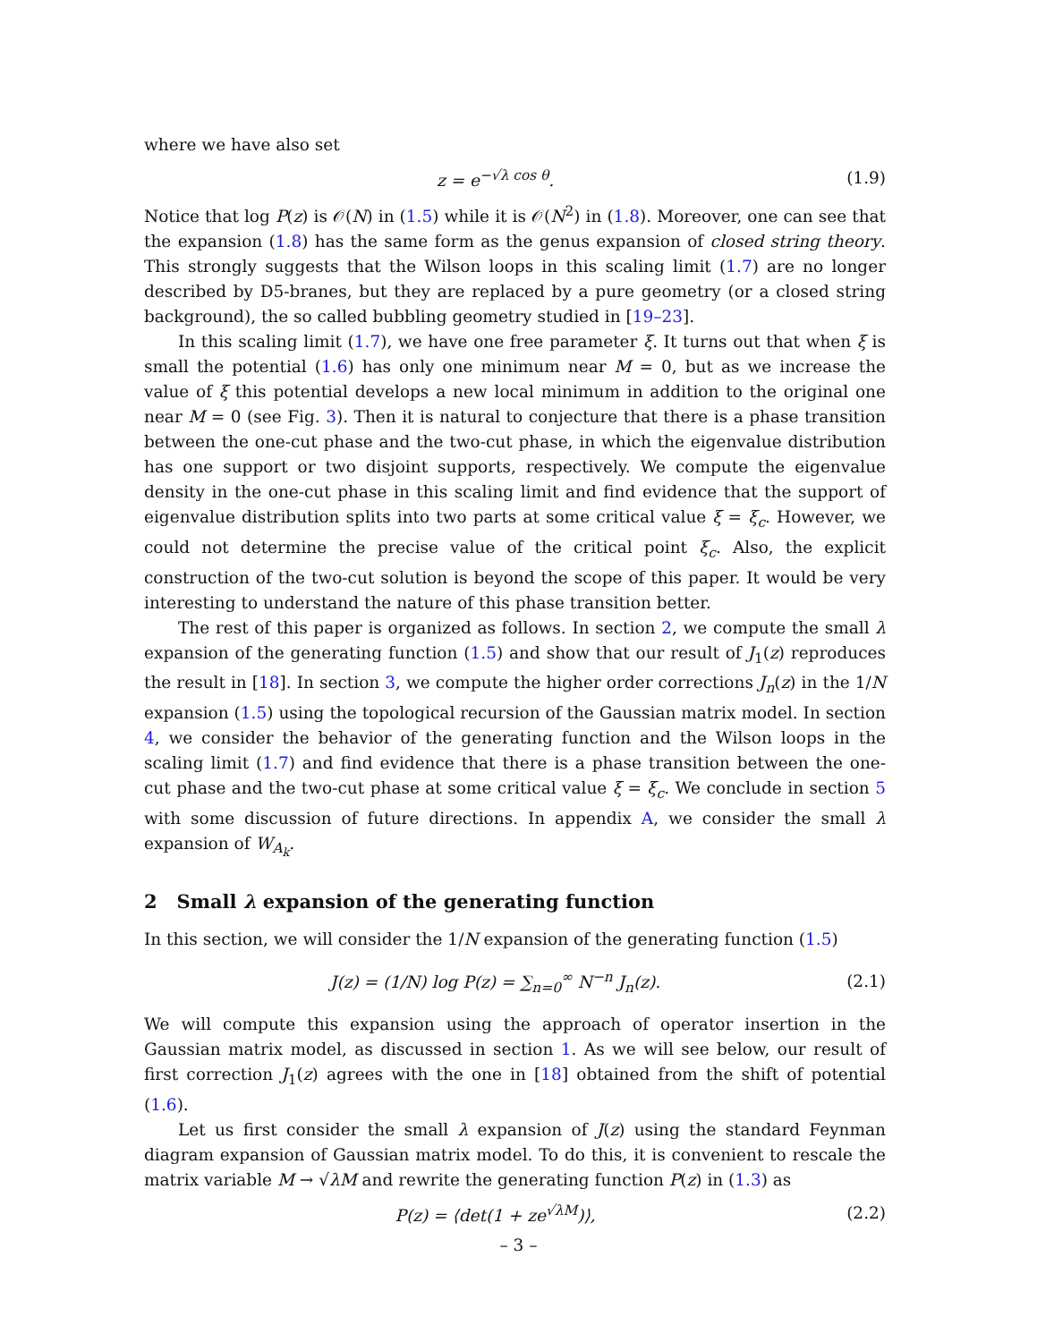where we have also set
z = e<sup>−√λ cos θ</sup>. (1.9)
Notice that log P(z) is 𝒪(N) in (1.5) while it is 𝒪(N<sup>2</sup>) in (1.8). Moreover, one can see that the expansion (1.8) has the same form as the genus expansion of closed string theory. This strongly suggests that the Wilson loops in this scaling limit (1.7) are no longer described by D5-branes, but they are replaced by a pure geometry (or a closed string background), the so called bubbling geometry studied in [19–23].
In this scaling limit (1.7), we have one free parameter ξ. It turns out that when ξ is small the potential (1.6) has only one minimum near M = 0, but as we increase the value of ξ this potential develops a new local minimum in addition to the original one near M = 0 (see Fig. 3). Then it is natural to conjecture that there is a phase transition between the one-cut phase and the two-cut phase, in which the eigenvalue distribution has one support or two disjoint supports, respectively. We compute the eigenvalue density in the one-cut phase in this scaling limit and find evidence that the support of eigenvalue distribution splits into two parts at some critical value ξ = ξ<sub>c</sub>. However, we could not determine the precise value of the critical point ξ<sub>c</sub>. Also, the explicit construction of the two-cut solution is beyond the scope of this paper. It would be very interesting to understand the nature of this phase transition better.
The rest of this paper is organized as follows. In section 2, we compute the small λ expansion of the generating function (1.5) and show that our result of J<sub>1</sub>(z) reproduces the result in [18]. In section 3, we compute the higher order corrections J<sub>n</sub>(z) in the 1/N expansion (1.5) using the topological recursion of the Gaussian matrix model. In section 4, we consider the behavior of the generating function and the Wilson loops in the scaling limit (1.7) and find evidence that there is a phase transition between the one-cut phase and the two-cut phase at some critical value ξ = ξ<sub>c</sub>. We conclude in section 5 with some discussion of future directions. In appendix A, we consider the small λ expansion of W<sub>A<sub>k</sub></sub>.
2 Small λ expansion of the generating function
In this section, we will consider the 1/N expansion of the generating function (1.5)
J(z) = (1/N) log P(z) = ∑<sub>n=0</sub><sup>∞</sup> N<sup>−n</sup> J<sub>n</sub>(z). (2.1)
We will compute this expansion using the approach of operator insertion in the Gaussian matrix model, as discussed in section 1. As we will see below, our result of first correction J<sub>1</sub>(z) agrees with the one in [18] obtained from the shift of potential (1.6).
Let us first consider the small λ expansion of J(z) using the standard Feynman diagram expansion of Gaussian matrix model. To do this, it is convenient to rescale the matrix variable M → √λM and rewrite the generating function P(z) in (1.3) as
P(z) = ⟨det(1 + ze<sup>√λM</sup>)⟩, (2.2)
– 3 –